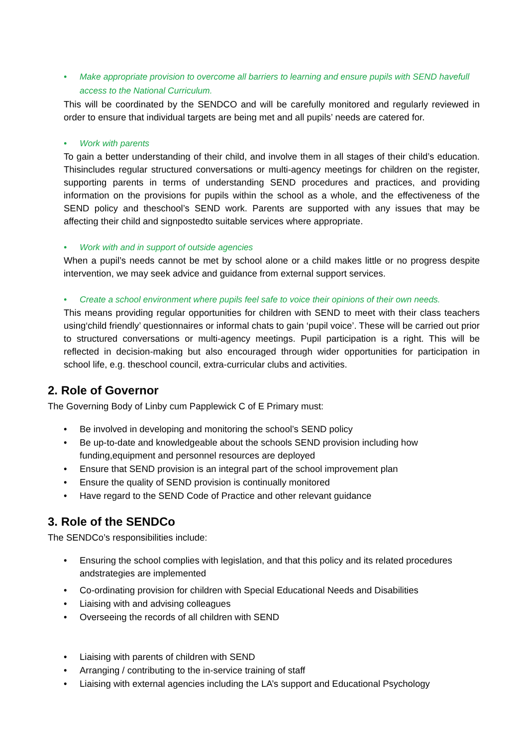• Make appropriate provision to overcome all barriers to learning and ensure pupils with SEND havefull access to the National Curriculum.
This will be coordinated by the SENDCO and will be carefully monitored and regularly reviewed in order to ensure that individual targets are being met and all pupils’ needs are catered for.
• Work with parents
To gain a better understanding of their child, and involve them in all stages of their child’s education. Thisincludes regular structured conversations or multi-agency meetings for children on the register, supporting parents in terms of understanding SEND procedures and practices, and providing information on the provisions for pupils within the school as a whole, and the effectiveness of the SEND policy and theschool’s SEND work. Parents are supported with any issues that may be affecting their child and signpostedto suitable services where appropriate.
• Work with and in support of outside agencies
When a pupil’s needs cannot be met by school alone or a child makes little or no progress despite intervention, we may seek advice and guidance from external support services.
• Create a school environment where pupils feel safe to voice their opinions of their own needs.
This means providing regular opportunities for children with SEND to meet with their class teachers using‘child friendly’ questionnaires or informal chats to gain ‘pupil voice’. These will be carried out prior to structured conversations or multi-agency meetings. Pupil participation is a right. This will be reflected in decision-making but also encouraged through wider opportunities for participation in school life, e.g. theschool council, extra-curricular clubs and activities.
2. Role of Governor
The Governing Body of Linby cum Papplewick C of E Primary must:
• Be involved in developing and monitoring the school’s SEND policy
• Be up-to-date and knowledgeable about the schools SEND provision including how funding,equipment and personnel resources are deployed
• Ensure that SEND provision is an integral part of the school improvement plan
• Ensure the quality of SEND provision is continually monitored
• Have regard to the SEND Code of Practice and other relevant guidance
3. Role of the SENDCo
The SENDCo’s responsibilities include:
• Ensuring the school complies with legislation, and that this policy and its related procedures andstrategies are implemented
• Co-ordinating provision for children with Special Educational Needs and Disabilities
• Liaising with and advising colleagues
• Overseeing the records of all children with SEND
• Liaising with parents of children with SEND
• Arranging / contributing to the in-service training of staff
• Liaising with external agencies including the LA’s support and Educational Psychology